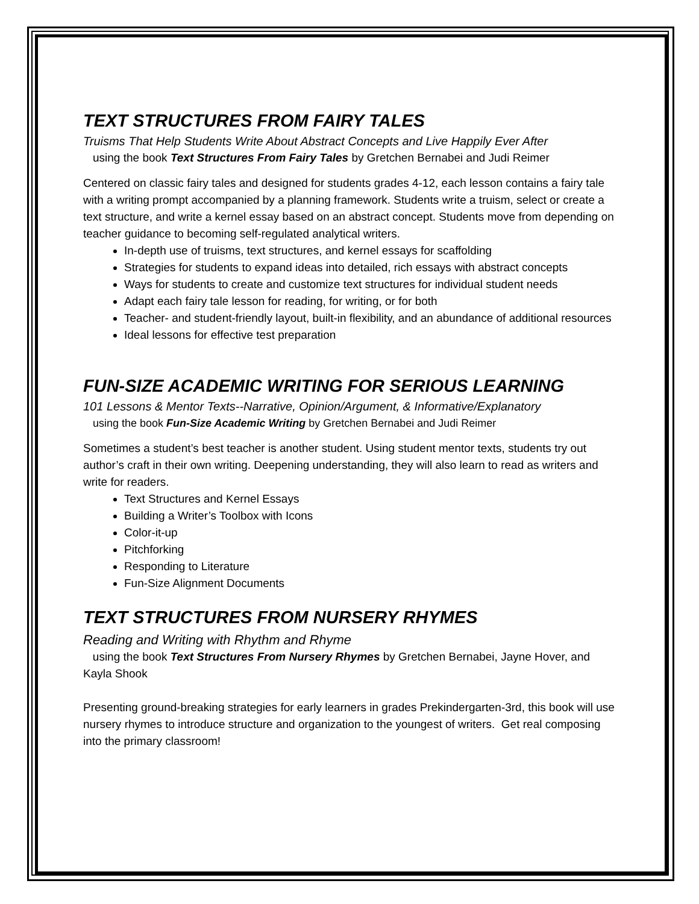TEXT STRUCTURES FROM FAIRY TALES
Truisms That Help Students Write About Abstract Concepts and Live Happily Ever After
using the book Text Structures From Fairy Tales by Gretchen Bernabei and Judi Reimer
Centered on classic fairy tales and designed for students grades 4-12, each lesson contains a fairy tale with a writing prompt accompanied by a planning framework. Students write a truism, select or create a text structure, and write a kernel essay based on an abstract concept. Students move from depending on teacher guidance to becoming self-regulated analytical writers.
In-depth use of truisms, text structures, and kernel essays for scaffolding
Strategies for students to expand ideas into detailed, rich essays with abstract concepts
Ways for students to create and customize text structures for individual student needs
Adapt each fairy tale lesson for reading, for writing, or for both
Teacher- and student-friendly layout, built-in flexibility, and an abundance of additional resources
Ideal lessons for effective test preparation
FUN-SIZE ACADEMIC WRITING FOR SERIOUS LEARNING
101 Lessons & Mentor Texts--Narrative, Opinion/Argument, & Informative/Explanatory
using the book Fun-Size Academic Writing by Gretchen Bernabei and Judi Reimer
Sometimes a student’s best teacher is another student. Using student mentor texts, students try out author’s craft in their own writing. Deepening understanding, they will also learn to read as writers and write for readers.
Text Structures and Kernel Essays
Building a Writer’s Toolbox with Icons
Color-it-up
Pitchforking
Responding to Literature
Fun-Size Alignment Documents
TEXT STRUCTURES FROM NURSERY RHYMES
Reading and Writing with Rhythm and Rhyme
using the book Text Structures From Nursery Rhymes by Gretchen Bernabei, Jayne Hover, and Kayla Shook
Presenting ground-breaking strategies for early learners in grades Prekindergarten-3rd, this book will use nursery rhymes to introduce structure and organization to the youngest of writers. Get real composing into the primary classroom!